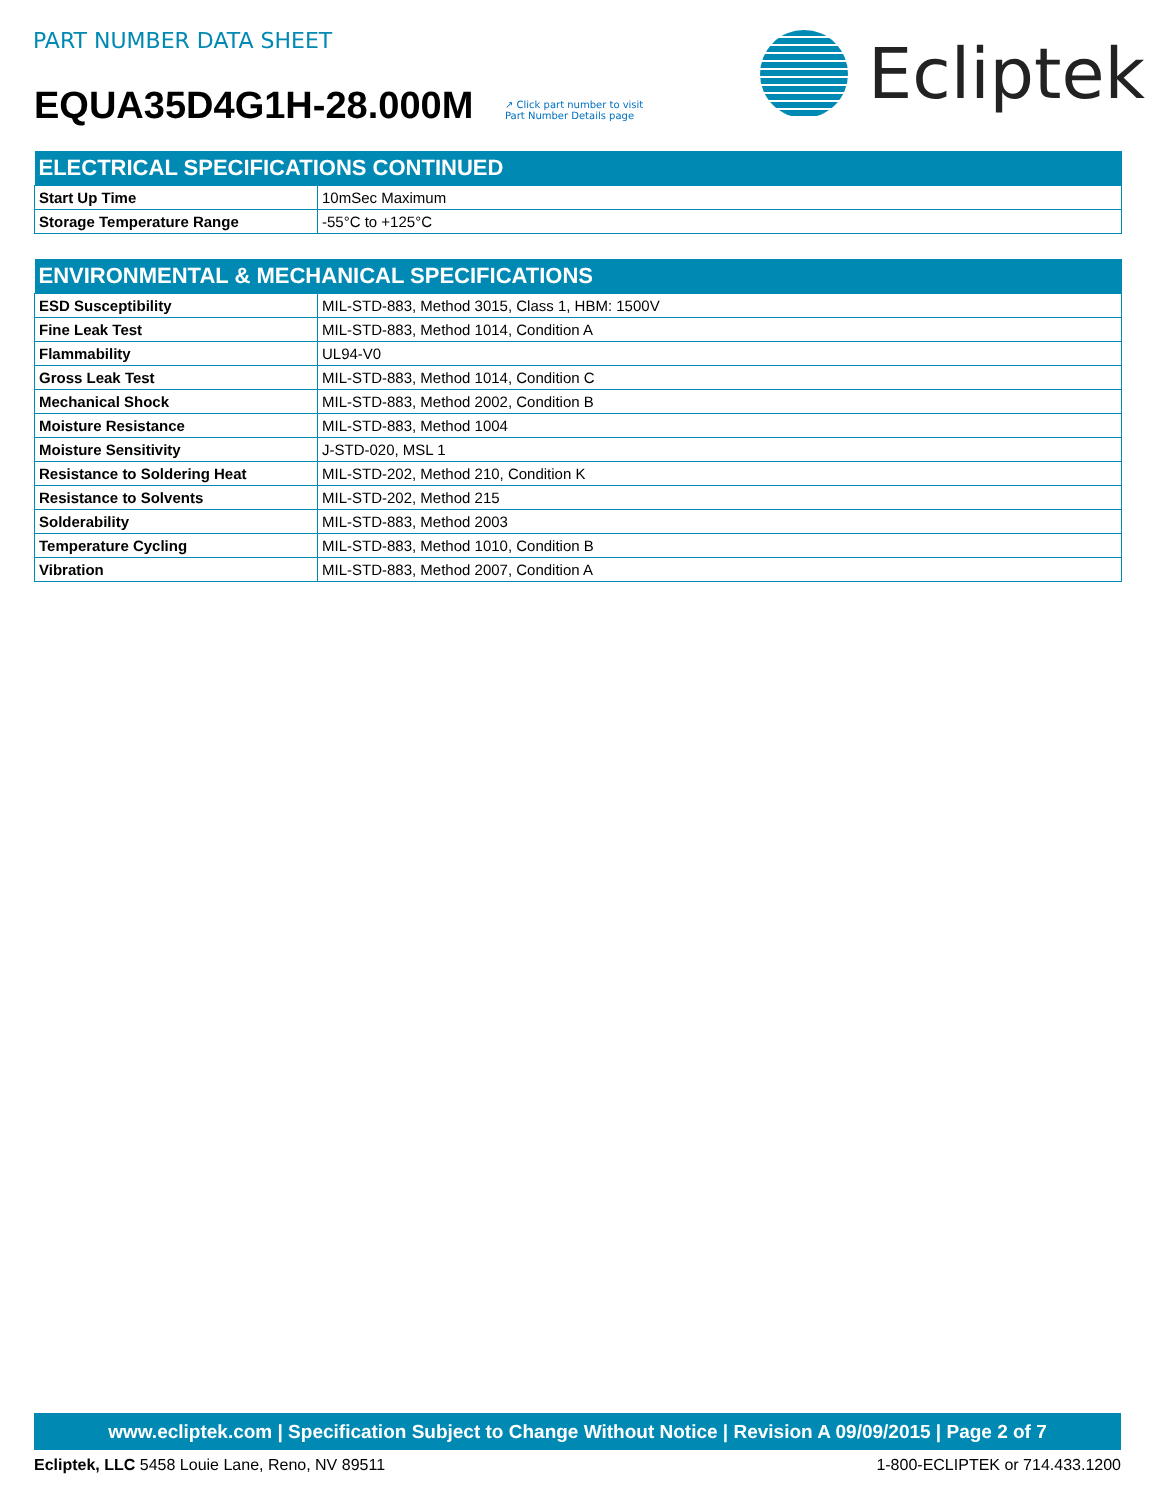PART NUMBER DATA SHEET
EQUA35D4G1H-28.000M
↗ Click part number to visit
Part Number Details page
Ecliptek
| ELECTRICAL SPECIFICATIONS CONTINUED | |
| --- | --- |
| Start Up Time | 10mSec Maximum |
| Storage Temperature Range | -55°C to +125°C |
| ENVIRONMENTAL & MECHANICAL SPECIFICATIONS | |
| --- | --- |
| ESD Susceptibility | MIL-STD-883, Method 3015, Class 1, HBM: 1500V |
| Fine Leak Test | MIL-STD-883, Method 1014, Condition A |
| Flammability | UL94-V0 |
| Gross Leak Test | MIL-STD-883, Method 1014, Condition C |
| Mechanical Shock | MIL-STD-883, Method 2002, Condition B |
| Moisture Resistance | MIL-STD-883, Method 1004 |
| Moisture Sensitivity | J-STD-020, MSL 1 |
| Resistance to Soldering Heat | MIL-STD-202, Method 210, Condition K |
| Resistance to Solvents | MIL-STD-202, Method 215 |
| Solderability | MIL-STD-883, Method 2003 |
| Temperature Cycling | MIL-STD-883, Method 1010, Condition B |
| Vibration | MIL-STD-883, Method 2007, Condition A |
www.ecliptek.com | Specification Subject to Change Without Notice | Revision A 09/09/2015 | Page 2 of 7
Ecliptek, LLC 5458 Louie Lane, Reno, NV 89511 1-800-ECLIPTEK or 714.433.1200